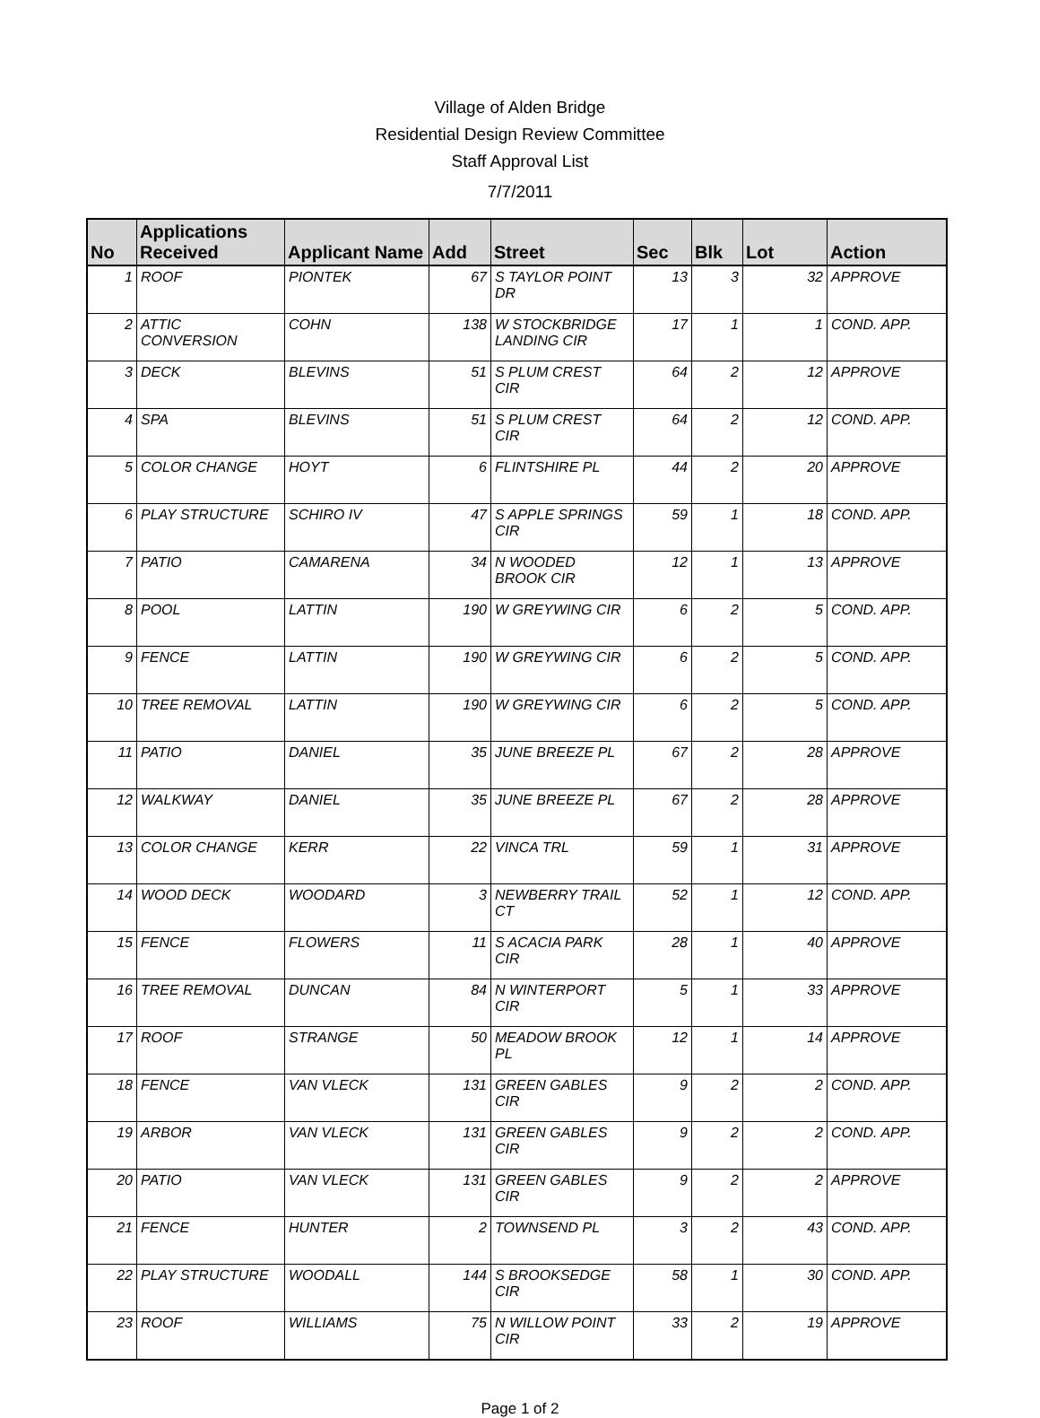Village of Alden Bridge
Residential Design Review Committee
Staff Approval List
7/7/2011
| No | Applications Received | Applicant Name | Add | Street | Sec | Blk | Lot | Action |
| --- | --- | --- | --- | --- | --- | --- | --- | --- |
| 1 | ROOF | PIONTEK | 67 | S TAYLOR POINT DR | 13 | 3 | 32 | APPROVE |
| 2 | ATTIC CONVERSION | COHN | 138 | W STOCKBRIDGE LANDING CIR | 17 | 1 | 1 | COND. APP. |
| 3 | DECK | BLEVINS | 51 | S PLUM CREST CIR | 64 | 2 | 12 | APPROVE |
| 4 | SPA | BLEVINS | 51 | S PLUM CREST CIR | 64 | 2 | 12 | COND. APP. |
| 5 | COLOR CHANGE | HOYT | 6 | FLINTSHIRE PL | 44 | 2 | 20 | APPROVE |
| 6 | PLAY STRUCTURE | SCHIRO IV | 47 | S APPLE SPRINGS CIR | 59 | 1 | 18 | COND. APP. |
| 7 | PATIO | CAMARENA | 34 | N WOODED BROOK CIR | 12 | 1 | 13 | APPROVE |
| 8 | POOL | LATTIN | 190 | W GREYWING CIR | 6 | 2 | 5 | COND. APP. |
| 9 | FENCE | LATTIN | 190 | W GREYWING CIR | 6 | 2 | 5 | COND. APP. |
| 10 | TREE REMOVAL | LATTIN | 190 | W GREYWING CIR | 6 | 2 | 5 | COND. APP. |
| 11 | PATIO | DANIEL | 35 | JUNE BREEZE PL | 67 | 2 | 28 | APPROVE |
| 12 | WALKWAY | DANIEL | 35 | JUNE BREEZE PL | 67 | 2 | 28 | APPROVE |
| 13 | COLOR CHANGE | KERR | 22 | VINCA TRL | 59 | 1 | 31 | APPROVE |
| 14 | WOOD DECK | WOODARD | 3 | NEWBERRY TRAIL CT | 52 | 1 | 12 | COND. APP. |
| 15 | FENCE | FLOWERS | 11 | S ACACIA PARK CIR | 28 | 1 | 40 | APPROVE |
| 16 | TREE REMOVAL | DUNCAN | 84 | N WINTERPORT CIR | 5 | 1 | 33 | APPROVE |
| 17 | ROOF | STRANGE | 50 | MEADOW BROOK PL | 12 | 1 | 14 | APPROVE |
| 18 | FENCE | VAN VLECK | 131 | GREEN GABLES CIR | 9 | 2 | 2 | COND. APP. |
| 19 | ARBOR | VAN VLECK | 131 | GREEN GABLES CIR | 9 | 2 | 2 | COND. APP. |
| 20 | PATIO | VAN VLECK | 131 | GREEN GABLES CIR | 9 | 2 | 2 | APPROVE |
| 21 | FENCE | HUNTER | 2 | TOWNSEND PL | 3 | 2 | 43 | COND. APP. |
| 22 | PLAY STRUCTURE | WOODALL | 144 | S BROOKSEDGE CIR | 58 | 1 | 30 | COND. APP. |
| 23 | ROOF | WILLIAMS | 75 | N WILLOW POINT CIR | 33 | 2 | 19 | APPROVE |
Page 1 of 2